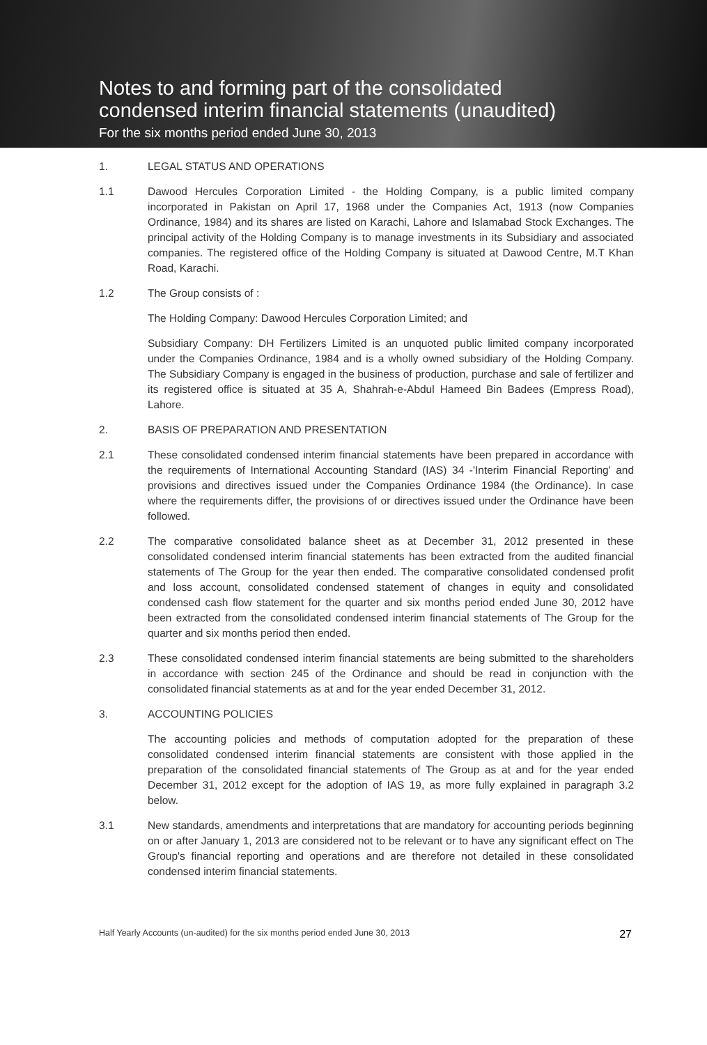Notes to and forming part of the consolidated
condensed interim financial statements (unaudited)
For the six months period ended June 30, 2013
1. LEGAL STATUS AND OPERATIONS
1.1 Dawood Hercules Corporation Limited - the Holding Company, is a public limited company incorporated in Pakistan on April 17, 1968 under the Companies Act, 1913 (now Companies Ordinance, 1984) and its shares are listed on Karachi, Lahore and Islamabad Stock Exchanges. The principal activity of the Holding Company is to manage investments in its Subsidiary and associated companies. The registered office of the Holding Company is situated at Dawood Centre, M.T Khan Road, Karachi.
1.2 The Group consists of :
The Holding Company: Dawood Hercules Corporation Limited; and
Subsidiary Company: DH Fertilizers Limited is an unquoted public limited company incorporated under the Companies Ordinance, 1984 and is a wholly owned subsidiary of the Holding Company. The Subsidiary Company is engaged in the business of production, purchase and sale of fertilizer and its registered office is situated at 35 A, Shahrah-e-Abdul Hameed Bin Badees (Empress Road), Lahore.
2. BASIS OF PREPARATION AND PRESENTATION
2.1 These consolidated condensed interim financial statements have been prepared in accordance with the requirements of International Accounting Standard (IAS) 34 -'Interim Financial Reporting' and provisions and directives issued under the Companies Ordinance 1984 (the Ordinance). In case where the requirements differ, the provisions of or directives issued under the Ordinance have been followed.
2.2 The comparative consolidated balance sheet as at December 31, 2012 presented in these consolidated condensed interim financial statements has been extracted from the audited financial statements of The Group for the year then ended. The comparative consolidated condensed profit and loss account, consolidated condensed statement of changes in equity and consolidated condensed cash flow statement for the quarter and six months period ended June 30, 2012 have been extracted from the consolidated condensed interim financial statements of The Group for the quarter and six months period then ended.
2.3 These consolidated condensed interim financial statements are being submitted to the shareholders in accordance with section 245 of the Ordinance and should be read in conjunction with the consolidated financial statements as at and for the year ended December 31, 2012.
3. ACCOUNTING POLICIES
The accounting policies and methods of computation adopted for the preparation of these consolidated condensed interim financial statements are consistent with those applied in the preparation of the consolidated financial statements of The Group as at and for the year ended December 31, 2012 except for the adoption of IAS 19, as more fully explained in paragraph 3.2 below.
3.1 New standards, amendments and interpretations that are mandatory for accounting periods beginning on or after January 1, 2013 are considered not to be relevant or to have any significant effect on The Group's financial reporting and operations and are therefore not detailed in these consolidated condensed interim financial statements.
Half Yearly Accounts (un-audited) for the six months period ended June 30, 2013 27